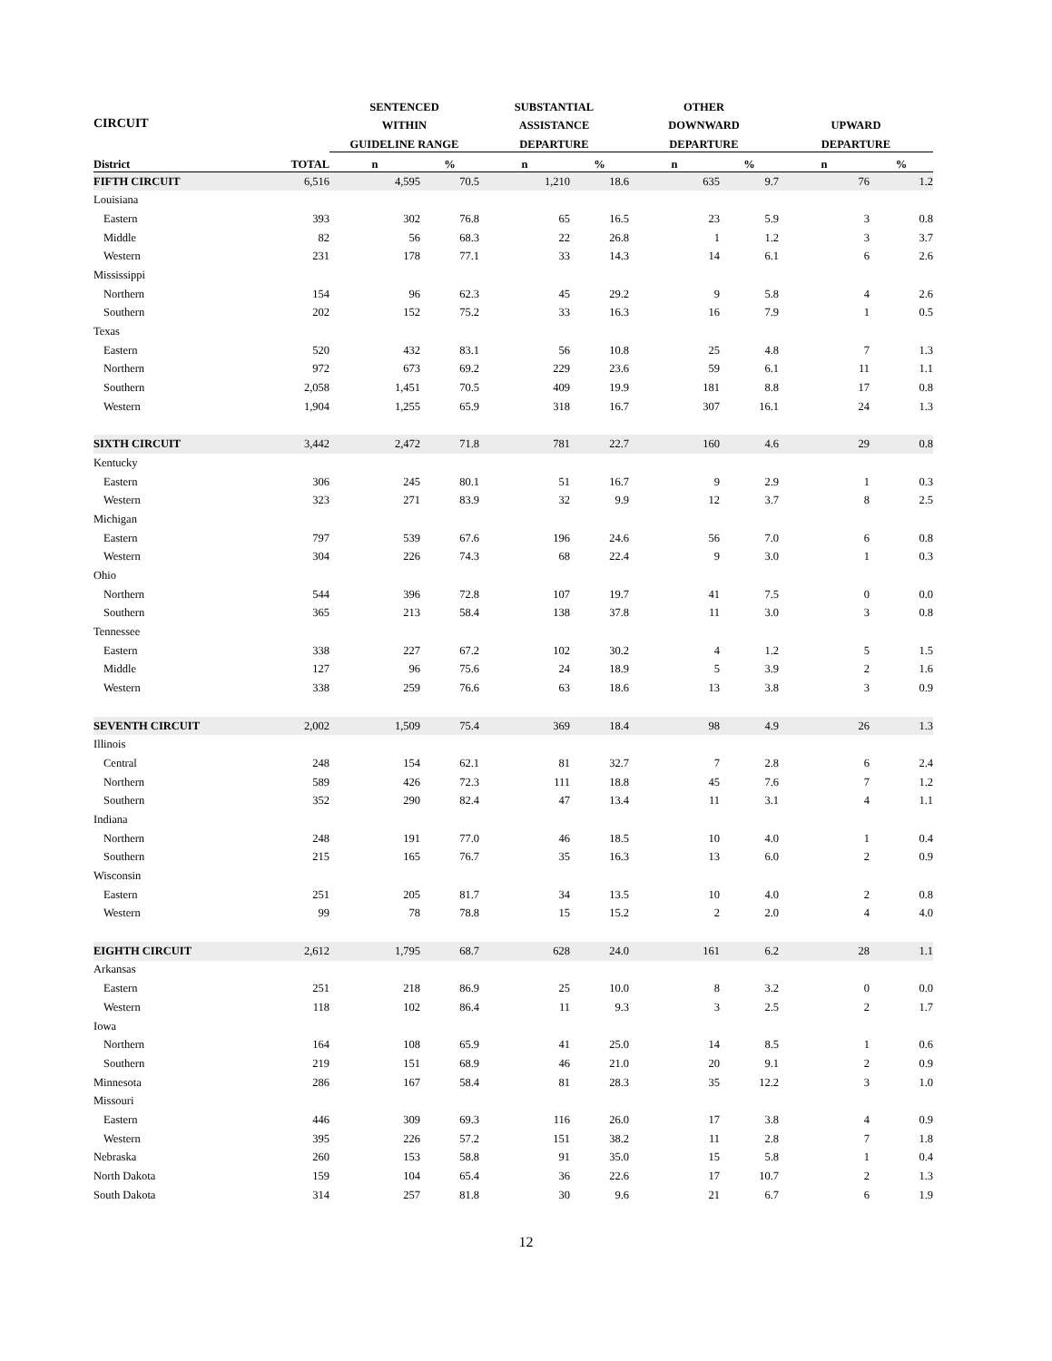| CIRCUIT | | SENTENCED | | SUBSTANTIAL | | OTHER | | | |
| --- | --- | --- | --- | --- | --- | --- | --- | --- | --- |
| | | WITHIN | | ASSISTANCE | | DOWNWARD | | UPWARD | |
| | | GUIDELINE RANGE | | DEPARTURE | | DEPARTURE | | DEPARTURE | |
| District | TOTAL | n | % | n | % | n | % | n | % |
| FIFTH CIRCUIT | 6,516 | 4,595 | 70.5 | 1,210 | 18.6 | 635 | 9.7 | 76 | 1.2 |
| Louisiana | | | | | | | | | |
| Eastern | 393 | 302 | 76.8 | 65 | 16.5 | 23 | 5.9 | 3 | 0.8 |
| Middle | 82 | 56 | 68.3 | 22 | 26.8 | 1 | 1.2 | 3 | 3.7 |
| Western | 231 | 178 | 77.1 | 33 | 14.3 | 14 | 6.1 | 6 | 2.6 |
| Mississippi | | | | | | | | | |
| Northern | 154 | 96 | 62.3 | 45 | 29.2 | 9 | 5.8 | 4 | 2.6 |
| Southern | 202 | 152 | 75.2 | 33 | 16.3 | 16 | 7.9 | 1 | 0.5 |
| Texas | | | | | | | | | |
| Eastern | 520 | 432 | 83.1 | 56 | 10.8 | 25 | 4.8 | 7 | 1.3 |
| Northern | 972 | 673 | 69.2 | 229 | 23.6 | 59 | 6.1 | 11 | 1.1 |
| Southern | 2,058 | 1,451 | 70.5 | 409 | 19.9 | 181 | 8.8 | 17 | 0.8 |
| Western | 1,904 | 1,255 | 65.9 | 318 | 16.7 | 307 | 16.1 | 24 | 1.3 |
| SIXTH CIRCUIT | 3,442 | 2,472 | 71.8 | 781 | 22.7 | 160 | 4.6 | 29 | 0.8 |
| Kentucky | | | | | | | | | |
| Eastern | 306 | 245 | 80.1 | 51 | 16.7 | 9 | 2.9 | 1 | 0.3 |
| Western | 323 | 271 | 83.9 | 32 | 9.9 | 12 | 3.7 | 8 | 2.5 |
| Michigan | | | | | | | | | |
| Eastern | 797 | 539 | 67.6 | 196 | 24.6 | 56 | 7.0 | 6 | 0.8 |
| Western | 304 | 226 | 74.3 | 68 | 22.4 | 9 | 3.0 | 1 | 0.3 |
| Ohio | | | | | | | | | |
| Northern | 544 | 396 | 72.8 | 107 | 19.7 | 41 | 7.5 | 0 | 0.0 |
| Southern | 365 | 213 | 58.4 | 138 | 37.8 | 11 | 3.0 | 3 | 0.8 |
| Tennessee | | | | | | | | | |
| Eastern | 338 | 227 | 67.2 | 102 | 30.2 | 4 | 1.2 | 5 | 1.5 |
| Middle | 127 | 96 | 75.6 | 24 | 18.9 | 5 | 3.9 | 2 | 1.6 |
| Western | 338 | 259 | 76.6 | 63 | 18.6 | 13 | 3.8 | 3 | 0.9 |
| SEVENTH CIRCUIT | 2,002 | 1,509 | 75.4 | 369 | 18.4 | 98 | 4.9 | 26 | 1.3 |
| Illinois | | | | | | | | | |
| Central | 248 | 154 | 62.1 | 81 | 32.7 | 7 | 2.8 | 6 | 2.4 |
| Northern | 589 | 426 | 72.3 | 111 | 18.8 | 45 | 7.6 | 7 | 1.2 |
| Southern | 352 | 290 | 82.4 | 47 | 13.4 | 11 | 3.1 | 4 | 1.1 |
| Indiana | | | | | | | | | |
| Northern | 248 | 191 | 77.0 | 46 | 18.5 | 10 | 4.0 | 1 | 0.4 |
| Southern | 215 | 165 | 76.7 | 35 | 16.3 | 13 | 6.0 | 2 | 0.9 |
| Wisconsin | | | | | | | | | |
| Eastern | 251 | 205 | 81.7 | 34 | 13.5 | 10 | 4.0 | 2 | 0.8 |
| Western | 99 | 78 | 78.8 | 15 | 15.2 | 2 | 2.0 | 4 | 4.0 |
| EIGHTH CIRCUIT | 2,612 | 1,795 | 68.7 | 628 | 24.0 | 161 | 6.2 | 28 | 1.1 |
| Arkansas | | | | | | | | | |
| Eastern | 251 | 218 | 86.9 | 25 | 10.0 | 8 | 3.2 | 0 | 0.0 |
| Western | 118 | 102 | 86.4 | 11 | 9.3 | 3 | 2.5 | 2 | 1.7 |
| Iowa | | | | | | | | | |
| Northern | 164 | 108 | 65.9 | 41 | 25.0 | 14 | 8.5 | 1 | 0.6 |
| Southern | 219 | 151 | 68.9 | 46 | 21.0 | 20 | 9.1 | 2 | 0.9 |
| Minnesota | 286 | 167 | 58.4 | 81 | 28.3 | 35 | 12.2 | 3 | 1.0 |
| Missouri | | | | | | | | | |
| Eastern | 446 | 309 | 69.3 | 116 | 26.0 | 17 | 3.8 | 4 | 0.9 |
| Western | 395 | 226 | 57.2 | 151 | 38.2 | 11 | 2.8 | 7 | 1.8 |
| Nebraska | 260 | 153 | 58.8 | 91 | 35.0 | 15 | 5.8 | 1 | 0.4 |
| North Dakota | 159 | 104 | 65.4 | 36 | 22.6 | 17 | 10.7 | 2 | 1.3 |
| South Dakota | 314 | 257 | 81.8 | 30 | 9.6 | 21 | 6.7 | 6 | 1.9 |
12